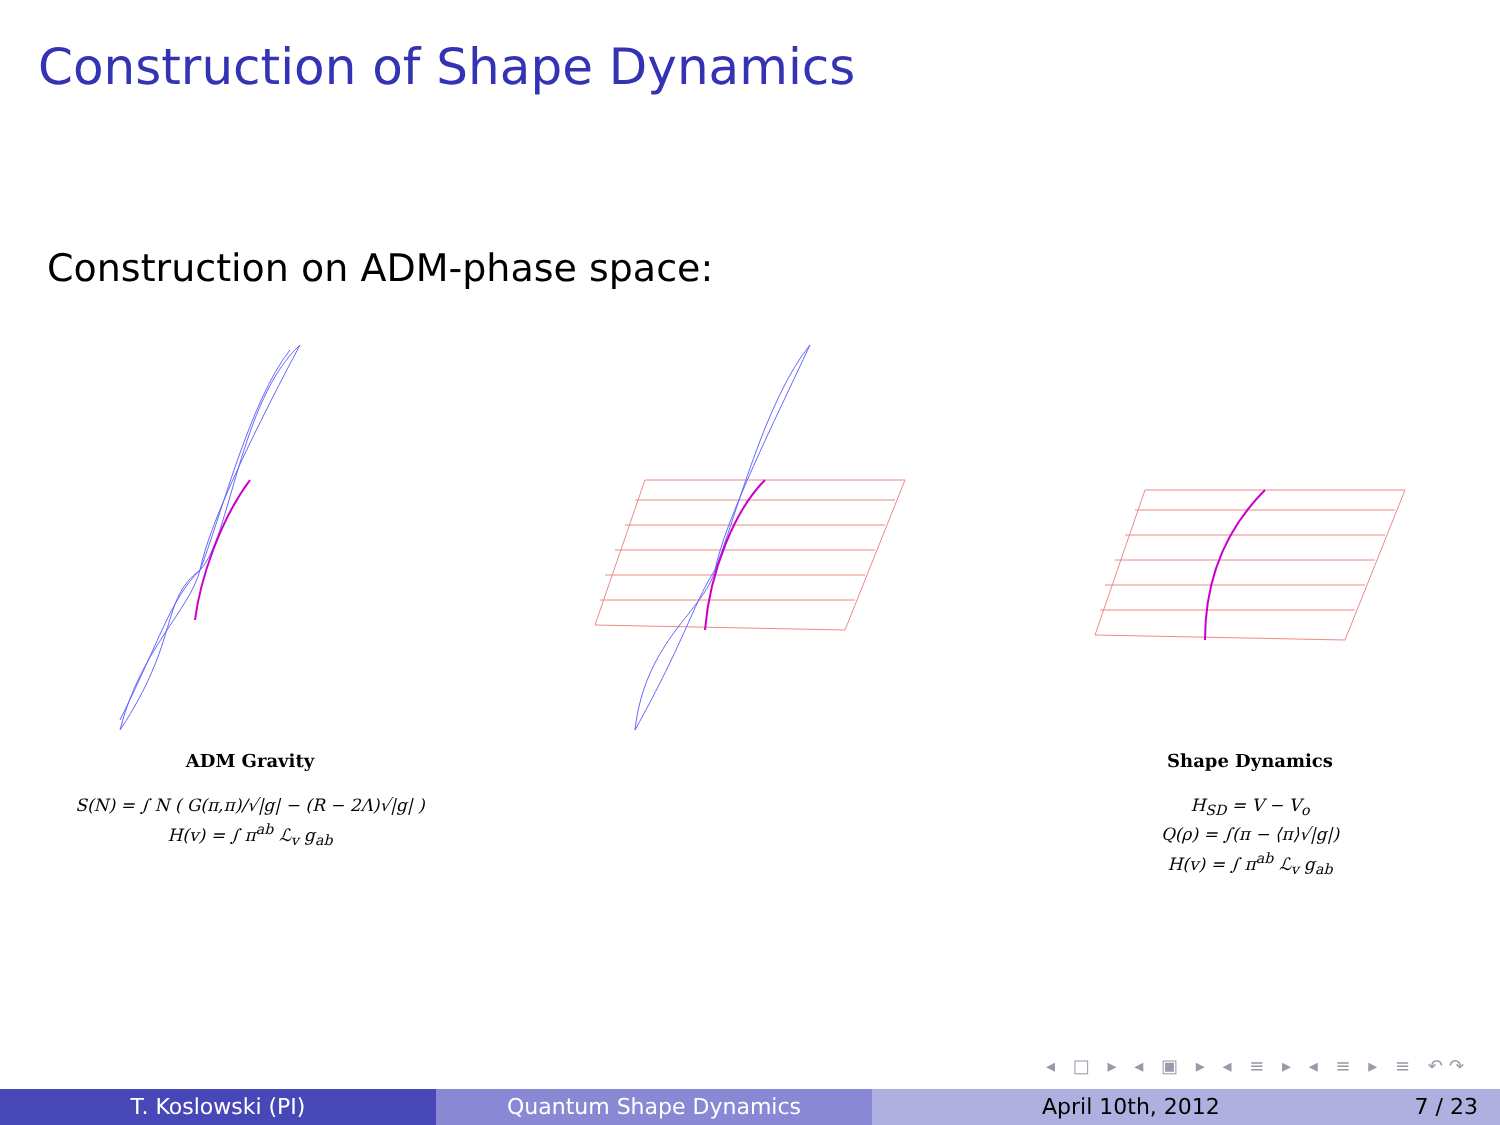Construction of Shape Dynamics
Construction on ADM-phase space:
ADM Gravity
S(N) = ∫ N ( G(π,π)/√|g| − (R − 2Λ)√|g| )
H(v) = ∫ π<sup>ab</sup> ℒ<sub>v</sub> g<sub>ab</sub>
Shape Dynamics
H<sub>SD</sub> = V − V<sub>o</sub>
Q(ρ) = ∫(π − ⟨π⟩√|g|)
H(v) = ∫ π<sup>ab</sup> ℒ<sub>v</sub> g<sub>ab</sub>
◂ □ ▸ ◂ ▣ ▸ ◂ ≡ ▸ ◂ ≡ ▸ ≡ ↶↷
T. Koslowski (PI) Quantum Shape Dynamics April 10th, 2012 7 / 23